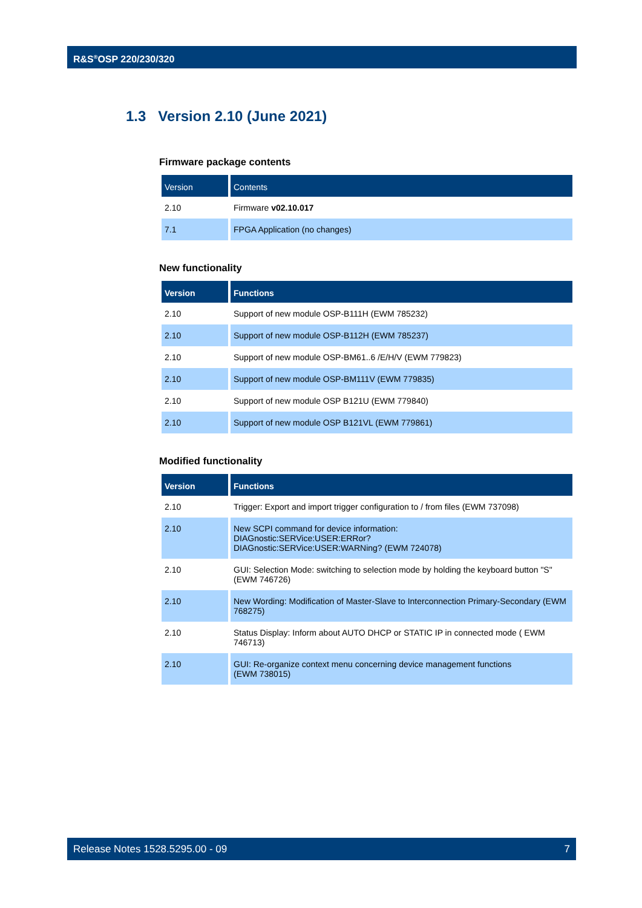R&S<sup>®</sup>OSP 220/230/320
1.3 Version 2.10 (June 2021)
Firmware package contents
| Version | Contents |
| --- | --- |
| 2.10 | Firmware v02.10.017 |
| 7.1 | FPGA Application (no changes) |
New functionality
| Version | Functions |
| --- | --- |
| 2.10 | Support of new module OSP-B111H (EWM 785232) |
| 2.10 | Support of new module OSP-B112H (EWM 785237) |
| 2.10 | Support of new module OSP-BM61..6 /E/H/V (EWM 779823) |
| 2.10 | Support of new module OSP-BM111V (EWM 779835) |
| 2.10 | Support of new module OSP B121U (EWM 779840) |
| 2.10 | Support of new module OSP B121VL (EWM 779861) |
Modified functionality
| Version | Functions |
| --- | --- |
| 2.10 | Trigger: Export and import trigger configuration to / from files (EWM 737098) |
| 2.10 | New SCPI command for device information: DIAGnostic:SERVice:USER:ERRor? DIAGnostic:SERVice:USER:WARNing? (EWM 724078) |
| 2.10 | GUI: Selection Mode: switching to selection mode by holding the keyboard button "S" (EWM 746726) |
| 2.10 | New Wording: Modification of Master-Slave to Interconnection Primary-Secondary (EWM 768275) |
| 2.10 | Status Display: Inform about AUTO DHCP or STATIC IP in connected mode ( EWM 746713) |
| 2.10 | GUI: Re-organize context menu concerning device management functions (EWM 738015) |
Release Notes 1528.5295.00 - 09 7